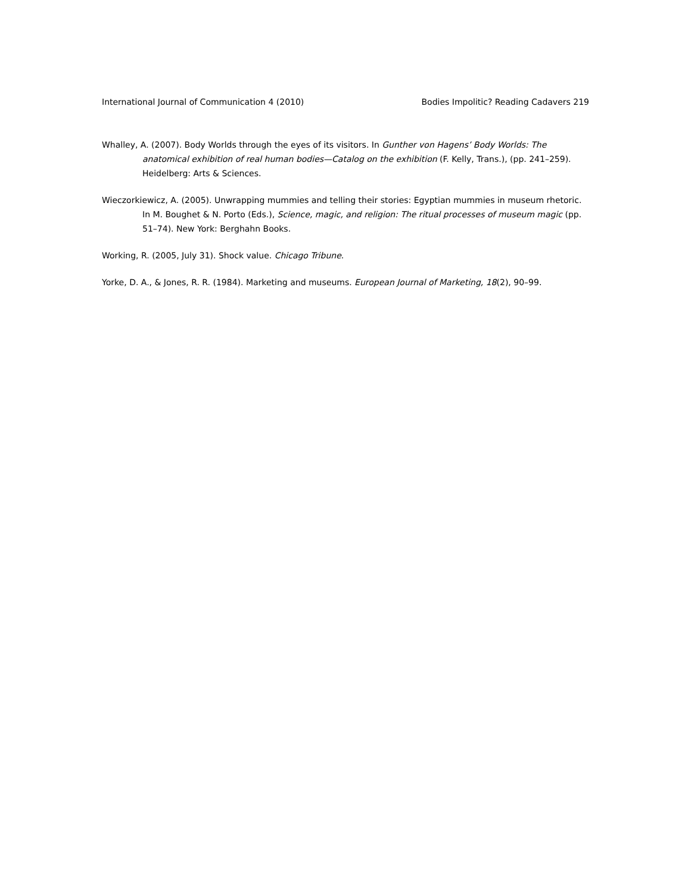International Journal of Communication 4 (2010) Bodies Impolitic? Reading Cadavers 219
Whalley, A. (2007). Body Worlds through the eyes of its visitors. In Gunther von Hagens’ Body Worlds: The anatomical exhibition of real human bodies—Catalog on the exhibition (F. Kelly, Trans.), (pp. 241–259). Heidelberg: Arts & Sciences.
Wieczorkiewicz, A. (2005). Unwrapping mummies and telling their stories: Egyptian mummies in museum rhetoric. In M. Boughet & N. Porto (Eds.), Science, magic, and religion: The ritual processes of museum magic (pp. 51–74). New York: Berghahn Books.
Working, R. (2005, July 31). Shock value. Chicago Tribune.
Yorke, D. A., & Jones, R. R. (1984). Marketing and museums. European Journal of Marketing, 18(2), 90–99.